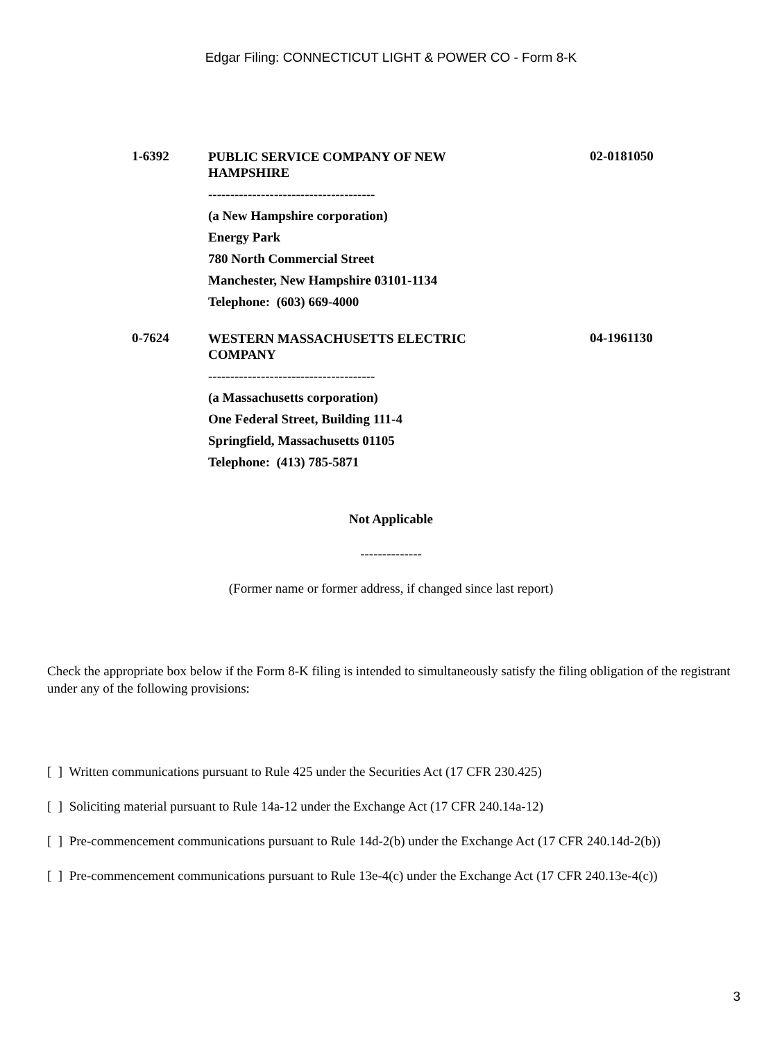Edgar Filing: CONNECTICUT LIGHT & POWER CO - Form 8-K
| 1-6392 | PUBLIC SERVICE COMPANY OF NEW HAMPSHIRE -------------------------------------- (a New Hampshire corporation) Energy Park 780 North Commercial Street Manchester, New Hampshire 03101-1134 Telephone: (603) 669-4000 | 02-0181050 |
| 0-7624 | WESTERN MASSACHUSETTS ELECTRIC COMPANY -------------------------------------- (a Massachusetts corporation) One Federal Street, Building 111-4 Springfield, Massachusetts 01105 Telephone: (413) 785-5871 | 04-1961130 |
Not Applicable
--------------
(Former name or former address, if changed since last report)
Check the appropriate box below if the Form 8-K filing is intended to simultaneously satisfy the filing obligation of the registrant under any of the following provisions:
[ ] Written communications pursuant to Rule 425 under the Securities Act (17 CFR 230.425)
[ ] Soliciting material pursuant to Rule 14a-12 under the Exchange Act (17 CFR 240.14a-12)
[ ] Pre-commencement communications pursuant to Rule 14d-2(b) under the Exchange Act (17 CFR 240.14d-2(b))
[ ] Pre-commencement communications pursuant to Rule 13e-4(c) under the Exchange Act (17 CFR 240.13e-4(c))
3